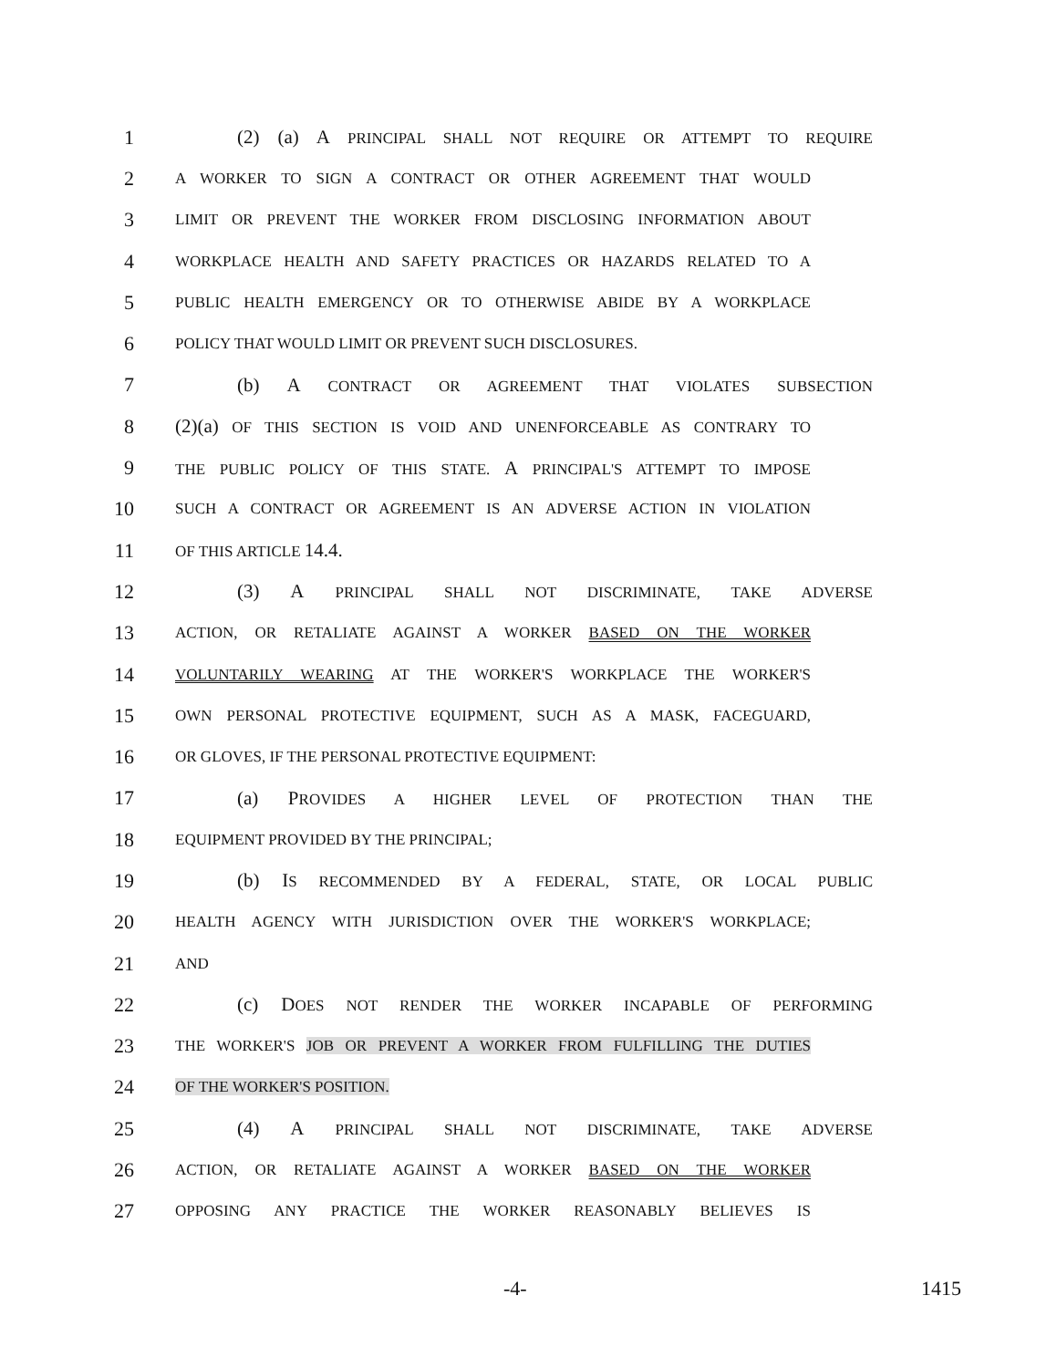1 (2) (a) A PRINCIPAL SHALL NOT REQUIRE OR ATTEMPT TO REQUIRE
2
A WORKER TO SIGN A CONTRACT OR OTHER AGREEMENT THAT WOULD
3
LIMIT OR PREVENT THE WORKER FROM DISCLOSING INFORMATION ABOUT
4
WORKPLACE HEALTH AND SAFETY PRACTICES OR HAZARDS RELATED TO A
5
PUBLIC HEALTH EMERGENCY OR TO OTHERWISE ABIDE BY A WORKPLACE
6
POLICY THAT WOULD LIMIT OR PREVENT SUCH DISCLOSURES.
7 (b) A CONTRACT OR AGREEMENT THAT VIOLATES SUBSECTION
8 (2)(a) OF THIS SECTION IS VOID AND UNENFORCEABLE AS CONTRARY TO
9
THE PUBLIC POLICY OF THIS STATE. A PRINCIPAL'S ATTEMPT TO IMPOSE
10
SUCH A CONTRACT OR AGREEMENT IS AN ADVERSE ACTION IN VIOLATION
11
OF THIS ARTICLE 14.4.
12 (3) A PRINCIPAL SHALL NOT DISCRIMINATE, TAKE ADVERSE
13
ACTION, OR RETALIATE AGAINST A WORKER BASED ON THE WORKER
14
VOLUNTARILY WEARING AT THE WORKER'S WORKPLACE THE WORKER'S
15
OWN PERSONAL PROTECTIVE EQUIPMENT, SUCH AS A MASK, FACEGUARD,
16
OR GLOVES, IF THE PERSONAL PROTECTIVE EQUIPMENT:
17 (a) PROVIDES A HIGHER LEVEL OF PROTECTION THAN THE
18
EQUIPMENT PROVIDED BY THE PRINCIPAL;
19 (b) IS RECOMMENDED BY A FEDERAL, STATE, OR LOCAL PUBLIC
20
HEALTH AGENCY WITH JURISDICTION OVER THE WORKER'S WORKPLACE;
21
AND
22 (c) DOES NOT RENDER THE WORKER INCAPABLE OF PERFORMING
23
THE WORKER'S JOB OR PREVENT A WORKER FROM FULFILLING THE DUTIES
24
OF THE WORKER'S POSITION.
25 (4) A PRINCIPAL SHALL NOT DISCRIMINATE, TAKE ADVERSE
26
ACTION, OR RETALIATE AGAINST A WORKER BASED ON THE WORKER
27
OPPOSING ANY PRACTICE THE WORKER REASONABLY BELIEVES IS
-4- 1415